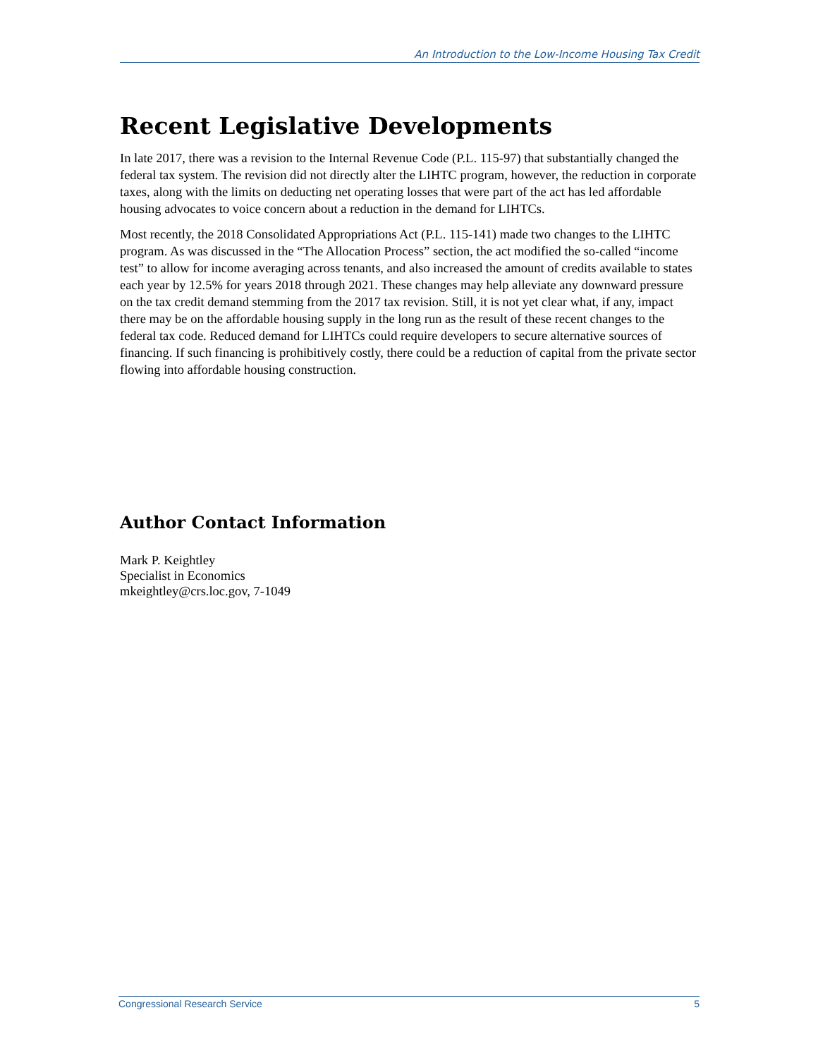An Introduction to the Low-Income Housing Tax Credit
Recent Legislative Developments
In late 2017, there was a revision to the Internal Revenue Code (P.L. 115-97) that substantially changed the federal tax system. The revision did not directly alter the LIHTC program, however, the reduction in corporate taxes, along with the limits on deducting net operating losses that were part of the act has led affordable housing advocates to voice concern about a reduction in the demand for LIHTCs.
Most recently, the 2018 Consolidated Appropriations Act (P.L. 115-141) made two changes to the LIHTC program. As was discussed in the “The Allocation Process” section, the act modified the so-called “income test” to allow for income averaging across tenants, and also increased the amount of credits available to states each year by 12.5% for years 2018 through 2021. These changes may help alleviate any downward pressure on the tax credit demand stemming from the 2017 tax revision. Still, it is not yet clear what, if any, impact there may be on the affordable housing supply in the long run as the result of these recent changes to the federal tax code. Reduced demand for LIHTCs could require developers to secure alternative sources of financing. If such financing is prohibitively costly, there could be a reduction of capital from the private sector flowing into affordable housing construction.
Author Contact Information
Mark P. Keightley
Specialist in Economics
mkeightley@crs.loc.gov, 7-1049
Congressional Research Service 5